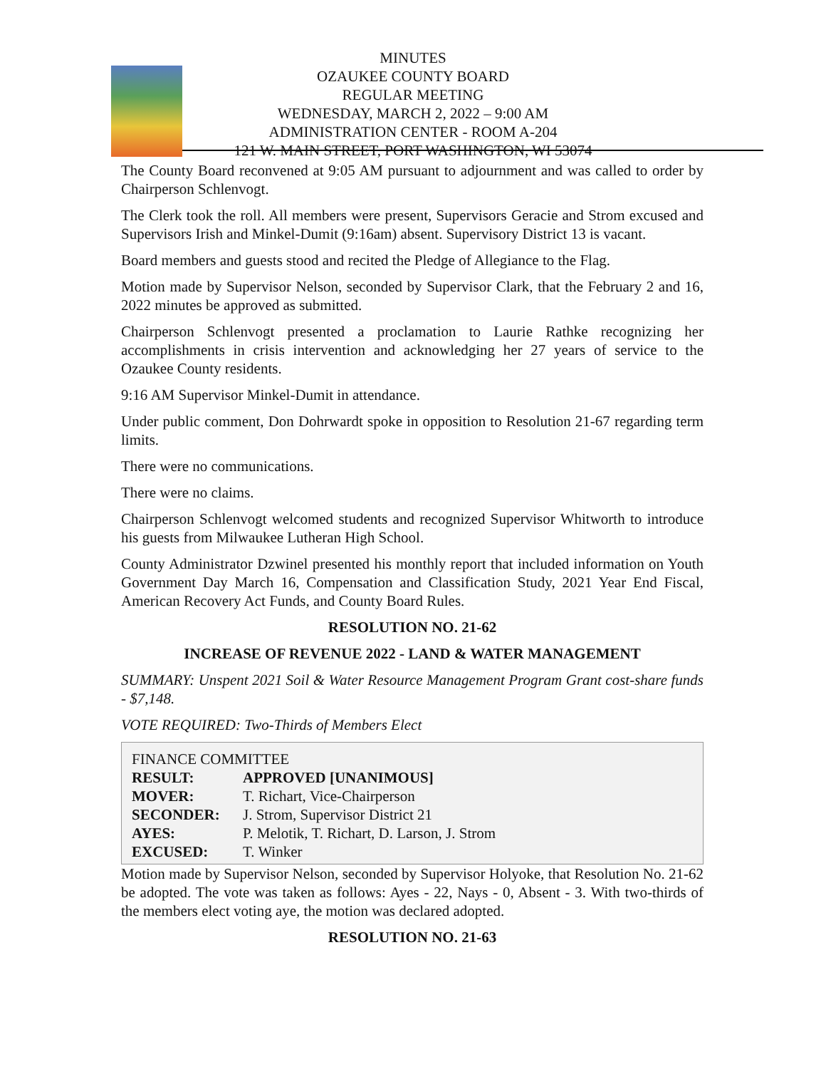MINUTES
OZAUKEE COUNTY BOARD
REGULAR MEETING
WEDNESDAY, MARCH 2, 2022 – 9:00 AM
ADMINISTRATION CENTER - ROOM A-204
121 W. MAIN STREET, PORT WASHINGTON, WI 53074
The County Board reconvened at 9:05 AM pursuant to adjournment and was called to order by Chairperson Schlenvogt.
The Clerk took the roll. All members were present, Supervisors Geracie and Strom excused and Supervisors Irish and Minkel-Dumit (9:16am) absent. Supervisory District 13 is vacant.
Board members and guests stood and recited the Pledge of Allegiance to the Flag.
Motion made by Supervisor Nelson, seconded by Supervisor Clark, that the February 2 and 16, 2022 minutes be approved as submitted.
Chairperson Schlenvogt presented a proclamation to Laurie Rathke recognizing her accomplishments in crisis intervention and acknowledging her 27 years of service to the Ozaukee County residents.
9:16 AM Supervisor Minkel-Dumit in attendance.
Under public comment, Don Dohrwardt spoke in opposition to Resolution 21-67 regarding term limits.
There were no communications.
There were no claims.
Chairperson Schlenvogt welcomed students and recognized Supervisor Whitworth to introduce his guests from Milwaukee Lutheran High School.
County Administrator Dzwinel presented his monthly report that included information on Youth Government Day March 16, Compensation and Classification Study, 2021 Year End Fiscal, American Recovery Act Funds, and County Board Rules.
RESOLUTION NO. 21-62
INCREASE OF REVENUE 2022 - LAND & WATER MANAGEMENT
SUMMARY: Unspent 2021 Soil & Water Resource Management Program Grant cost-share funds - $7,148.
VOTE REQUIRED: Two-Thirds of Members Elect
| FINANCE COMMITTEE | |
| RESULT: | APPROVED [UNANIMOUS] |
| MOVER: | T. Richart, Vice-Chairperson |
| SECONDER: | J. Strom, Supervisor District 21 |
| AYES: | P. Melotik, T. Richart, D. Larson, J. Strom |
| EXCUSED: | T. Winker |
Motion made by Supervisor Nelson, seconded by Supervisor Holyoke, that Resolution No. 21-62 be adopted. The vote was taken as follows: Ayes - 22, Nays - 0, Absent - 3. With two-thirds of the members elect voting aye, the motion was declared adopted.
RESOLUTION NO. 21-63